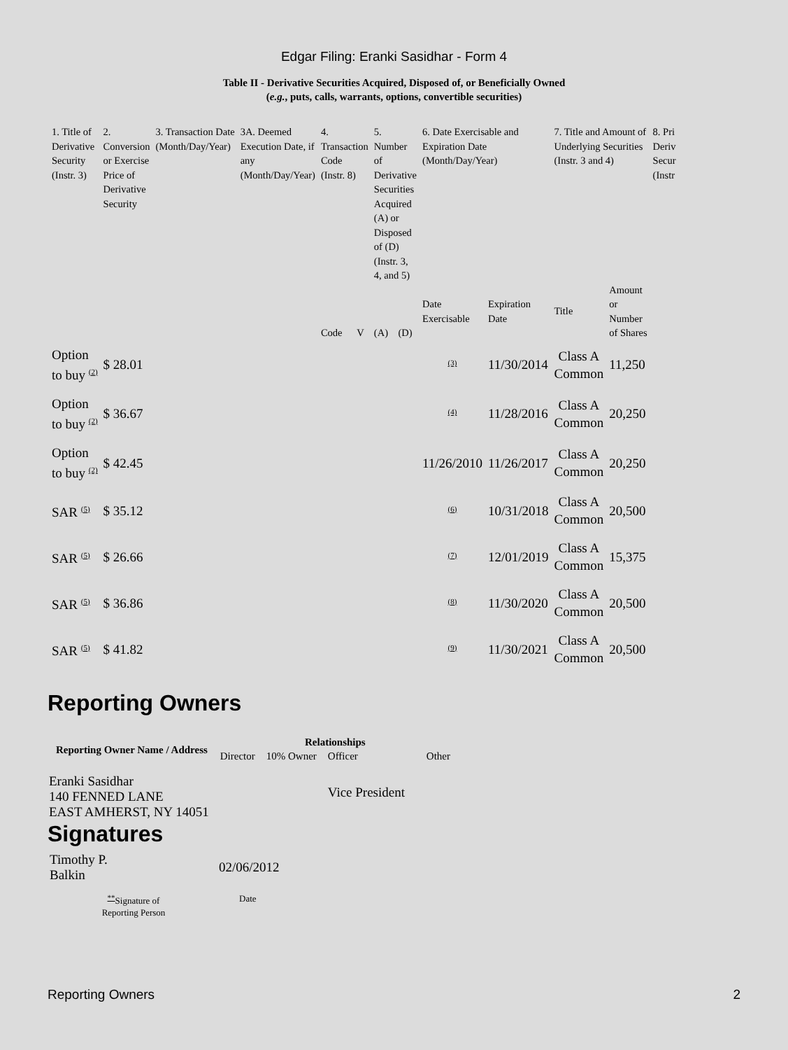Edgar Filing: Eranki Sasidhar - Form 4
Table II - Derivative Securities Acquired, Disposed of, or Beneficially Owned
(e.g., puts, calls, warrants, options, convertible securities)
| 1. Title of Derivative Security (Instr. 3) | 2. Conversion or Exercise Price of Derivative Security | 3. Transaction Date (Month/Day/Year) | 3A. Deemed Execution Date, if any (Month/Day/Year) | 4. Transaction Code (Instr. 8) | | 5. Number of Derivative Securities Acquired (A) or Disposed of (D) (Instr. 3, 4, and 5) | | 6. Date Exercisable and Expiration Date (Month/Day/Year) | | 7. Title and Amount of Underlying Securities (Instr. 3 and 4) | | 8. Pri Deriv Secur (Instr |
| | | | | Code | V | (A) | (D) | Date Exercisable | Expiration Date | Title | Amount or Number of Shares | |
| Option to buy <sup>(2)</sup> | $ 28.01 | | | | | | | <sup>(3)</sup> | 11/30/2014 | Class A Common | 11,250 | |
| Option to buy <sup>(2)</sup> | $ 36.67 | | | | | | | <sup>(4)</sup> | 11/28/2016 | Class A Common | 20,250 | |
| Option to buy <sup>(2)</sup> | $ 42.45 | | | | | | | 11/26/2010 | 11/26/2017 | Class A Common | 20,250 | |
| SAR <sup>(5)</sup> | $ 35.12 | | | | | | | <sup>(6)</sup> | 10/31/2018 | Class A Common | 20,500 | |
| SAR <sup>(5)</sup> | $ 26.66 | | | | | | | <sup>(7)</sup> | 12/01/2019 | Class A Common | 15,375 | |
| SAR <sup>(5)</sup> | $ 36.86 | | | | | | | <sup>(8)</sup> | 11/30/2020 | Class A Common | 20,500 | |
| SAR <sup>(5)</sup> | $ 41.82 | | | | | | | <sup>(9)</sup> | 11/30/2021 | Class A Common | 20,500 | |
Reporting Owners
| Reporting Owner Name / Address | Relationships | | | |
| --- | --- | --- | --- | --- |
| | Director | 10% Owner | Officer | Other |
| Eranki Sasidhar 140 FENNED LANE EAST AMHERST, NY 14051 | | | Vice President | |
Signatures
| Timothy P. Balkin | 02/06/2012 |
| <sup>**</sup> Signature of Reporting Person | Date |
Reporting Owners 2